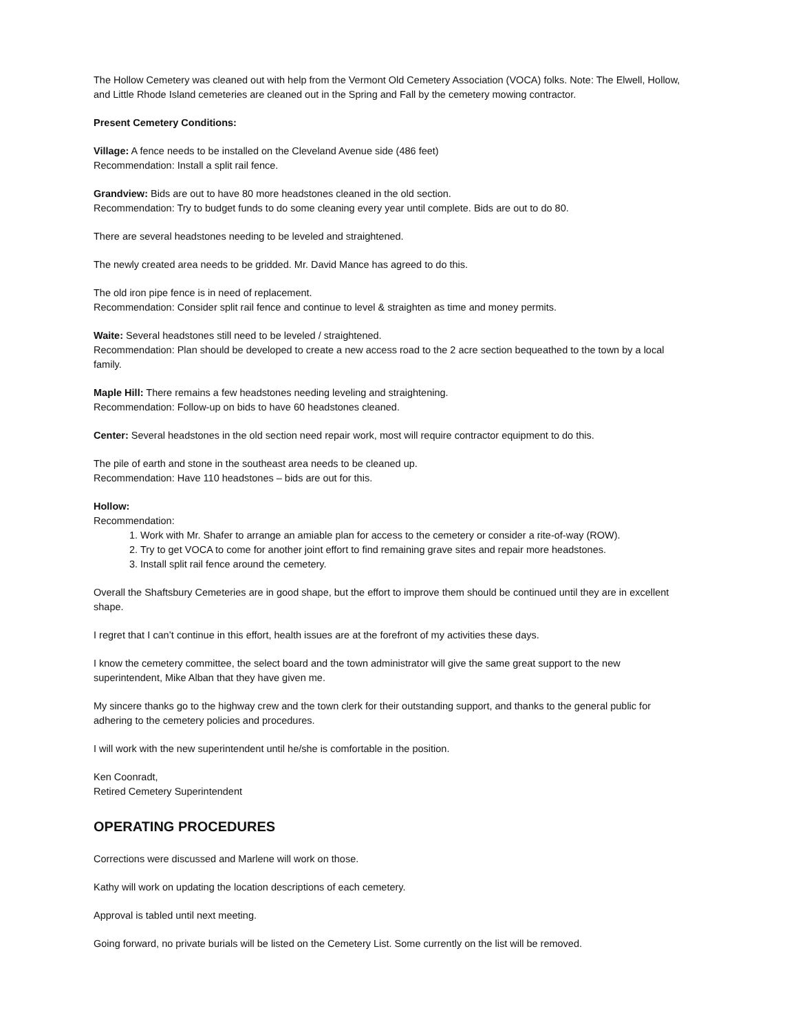The Hollow Cemetery was cleaned out with help from the Vermont Old Cemetery Association (VOCA) folks. Note: The Elwell, Hollow, and Little Rhode Island cemeteries are cleaned out in the Spring and Fall by the cemetery mowing contractor.
Present Cemetery Conditions:
Village: A fence needs to be installed on the Cleveland Avenue side (486 feet)
Recommendation: Install a split rail fence.
Grandview: Bids are out to have 80 more headstones cleaned in the old section.
Recommendation: Try to budget funds to do some cleaning every year until complete. Bids are out to do 80.
There are several headstones needing to be leveled and straightened.
The newly created area needs to be gridded. Mr. David Mance has agreed to do this.
The old iron pipe fence is in need of replacement.
Recommendation: Consider split rail fence and continue to level & straighten as time and money permits.
Waite: Several headstones still need to be leveled / straightened.
Recommendation: Plan should be developed to create a new access road to the 2 acre section bequeathed to the town by a local family.
Maple Hill: There remains a few headstones needing leveling and straightening.
Recommendation: Follow-up on bids to have 60 headstones cleaned.
Center: Several headstones in the old section need repair work, most will require contractor equipment to do this.
The pile of earth and stone in the southeast area needs to be cleaned up.
Recommendation: Have 110 headstones – bids are out for this.
Hollow:
Recommendation:
1. Work with Mr. Shafer to arrange an amiable plan for access to the cemetery or consider a rite-of-way (ROW).
2. Try to get VOCA to come for another joint effort to find remaining grave sites and repair more headstones.
3. Install split rail fence around the cemetery.
Overall the Shaftsbury Cemeteries are in good shape, but the effort to improve them should be continued until they are in excellent shape.
I regret that I can’t continue in this effort, health issues are at the forefront of my activities these days.
I know the cemetery committee, the select board and the town administrator will give the same great support to the new superintendent, Mike Alban that they have given me.
My sincere thanks go to the highway crew and the town clerk for their outstanding support, and thanks to the general public for adhering to the cemetery policies and procedures.
I will work with the new superintendent until he/she is comfortable in the position.
Ken Coonradt,
Retired Cemetery Superintendent
OPERATING PROCEDURES
Corrections were discussed and Marlene will work on those.
Kathy will work on updating the location descriptions of each cemetery.
Approval is tabled until next meeting.
Going forward, no private burials will be listed on the Cemetery List. Some currently on the list will be removed.